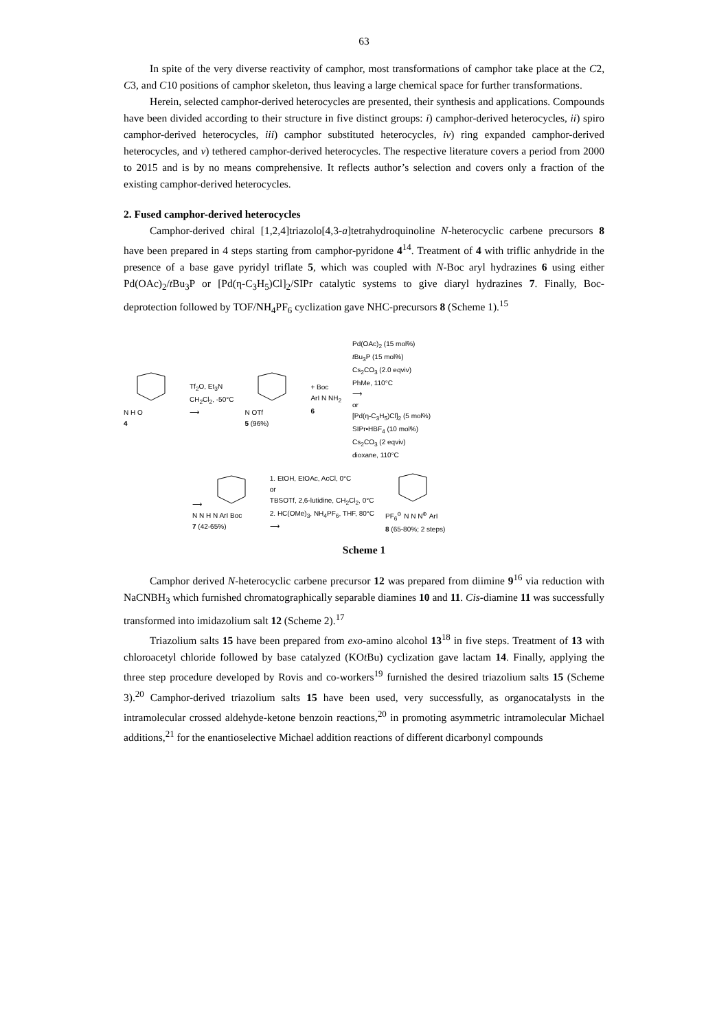63
In spite of the very diverse reactivity of camphor, most transformations of camphor take place at the C2, C3, and C10 positions of camphor skeleton, thus leaving a large chemical space for further transformations.
Herein, selected camphor-derived heterocycles are presented, their synthesis and applications. Compounds have been divided according to their structure in five distinct groups: i) camphor-derived heterocycles, ii) spiro camphor-derived heterocycles, iii) camphor substituted heterocycles, iv) ring expanded camphor-derived heterocycles, and v) tethered camphor-derived heterocycles. The respective literature covers a period from 2000 to 2015 and is by no means comprehensive. It reflects author’s selection and covers only a fraction of the existing camphor-derived heterocycles.
2. Fused camphor-derived heterocycles
Camphor-derived chiral [1,2,4]triazolo[4,3-a]tetrahydroquinoline N-heterocyclic carbene precursors 8 have been prepared in 4 steps starting from camphor-pyridone 4<sup>14</sup>. Treatment of 4 with triflic anhydride in the presence of a base gave pyridyl triflate 5, which was coupled with N-Boc aryl hydrazines 6 using either Pd(OAc)<sub>2</sub>/t Bu<sub>3</sub>P or [Pd(η-C<sub>3</sub>H<sub>5</sub>)Cl]<sub>2</sub>/SIPr catalytic systems to give diaryl hydrazines 7. Finally, Boc-deprotection followed by TOF/NH<sub>4</sub>PF<sub>6</sub> cyclization gave NHC-precursors 8 (Scheme 1).<sup>15</sup>
N H O
4
Tf<sub>2</sub>O, Et<sub>3</sub>N
CH<sub>2</sub>Cl<sub>2</sub>, -50°C
⟶
N OTf
5 (96%)
+ Boc
ArI N NH<sub>2</sub>
6
Pd(OAc)<sub>2</sub> (15 mol%)
t Bu<sub>3</sub>P (15 mol%)
Cs<sub>2</sub>CO<sub>3</sub> (2.0 eqviv)
PhMe, 110°C
⟶
or
[Pd(η-C<sub>3</sub>H<sub>5</sub>)Cl]<sub>2</sub> (5 mol%)
SIPr•HBF<sub>4</sub> (10 mol%)
Cs<sub>2</sub>CO<sub>3</sub> (2 eqviv)
dioxane, 110°C
⟶
N N H N ArI Boc
7 (42-65%)
1. EtOH, EtOAc, AcCl, 0°C
or
TBSOTf, 2,6-lutidine, CH<sub>2</sub>Cl<sub>2</sub>, 0°C
2. HC(OMe)<sub>3</sub>, NH<sub>4</sub>PF<sub>6</sub>, THF, 80°C
⟶
PF<sub>6</sub><sup>⊖</sup> N N N<sup>⊕</sup> ArI
8 (65-80%; 2 steps)
Scheme 1
Camphor derived N-heterocyclic carbene precursor 12 was prepared from diimine 9<sup>16</sup> via reduction with NaCNBH<sub>3</sub> which furnished chromatographically separable diamines 10 and 11. Cis-diamine 11 was successfully transformed into imidazolium salt 12 (Scheme 2).<sup>17</sup>
Triazolium salts 15 have been prepared from exo-amino alcohol 13<sup>18</sup> in five steps. Treatment of 13 with chloroacetyl chloride followed by base catalyzed (KOt Bu) cyclization gave lactam 14. Finally, applying the three step procedure developed by Rovis and co-workers<sup>19</sup> furnished the desired triazolium salts 15 (Scheme 3).<sup>20</sup> Camphor-derived triazolium salts 15 have been used, very successfully, as organocatalysts in the intramolecular crossed aldehyde-ketone benzoin reactions,<sup>20</sup> in promoting asymmetric intramolecular Michael additions,<sup>21</sup> for the enantioselective Michael addition reactions of different dicarbonyl compounds